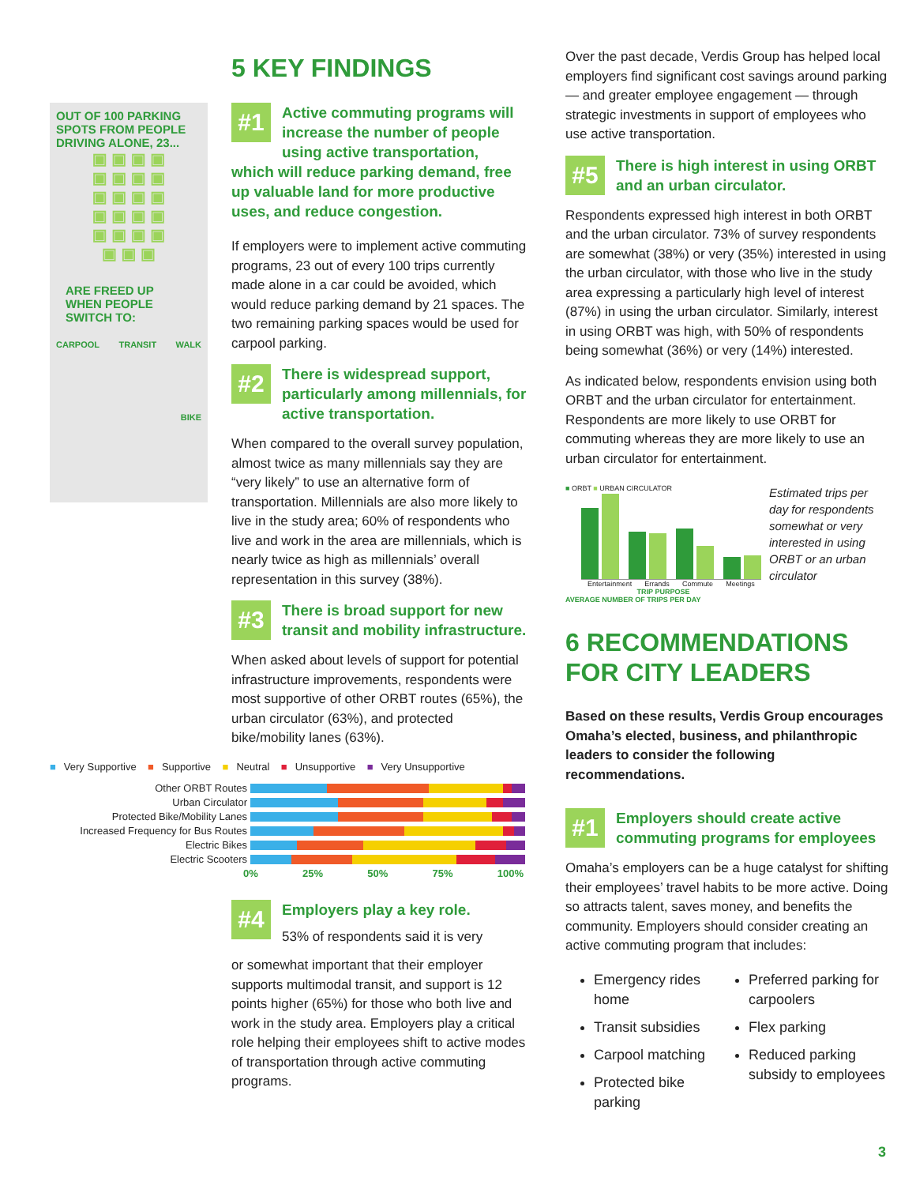OUT OF 100 PARKING SPOTS FROM PEOPLE DRIVING ALONE, 23...
▣ ▣ ▣ ▣
▣ ▣ ▣ ▣
▣ ▣ ▣ ▣
▣ ▣ ▣ ▣
▣ ▣ ▣ ▣
▣ ▣ ▣
ARE FREED UP WHEN PEOPLE SWITCH TO:
CARPOOL TRANSIT WALK
BIKE
5 KEY FINDINGS
#1
Active commuting programs will increase the number of people using active transportation,
which will reduce parking demand, free up valuable land for more productive uses, and reduce congestion.
If employers were to implement active commuting programs, 23 out of every 100 trips currently made alone in a car could be avoided, which would reduce parking demand by 21 spaces. The two remaining parking spaces would be used for carpool parking.
#2
There is widespread support, particularly among millennials, for active transportation.
When compared to the overall survey population, almost twice as many millennials say they are “very likely” to use an alternative form of transportation. Millennials are also more likely to live in the study area; 60% of respondents who live and work in the area are millennials, which is nearly twice as high as millennials’ overall representation in this survey (38%).
#3
There is broad support for new transit and mobility infrastructure.
When asked about levels of support for potential infrastructure improvements, respondents were most supportive of other ORBT routes (65%), the urban circulator (63%), and protected bike/mobility lanes (63%).
■ Very Supportive ■ Supportive ■ Neutral ■ Unsupportive ■ Very Unsupportive
Other ORBT Routes
Urban Circulator
Protected Bike/Mobility Lanes
Increased Frequency for Bus Routes
Electric Bikes
Electric Scooters
0% 25% 50% 75% 100%
#4
Employers play a key role.
53% of respondents said it is very
or somewhat important that their employer supports multimodal transit, and support is 12 points higher (65%) for those who both live and work in the study area. Employers play a critical role helping their employees shift to active modes of transportation through active commuting programs.
Over the past decade, Verdis Group has helped local employers find significant cost savings around parking — and greater employee engagement — through strategic investments in support of employees who use active transportation.
#5
There is high interest in using ORBT and an urban circulator.
Respondents expressed high interest in both ORBT and the urban circulator. 73% of survey respondents are somewhat (38%) or very (35%) interested in using the urban circulator, with those who live in the study area expressing a particularly high level of interest (87%) in using the urban circulator. Similarly, interest in using ORBT was high, with 50% of respondents being somewhat (36%) or very (14%) interested.
As indicated below, respondents envision using both ORBT and the urban circulator for entertainment. Respondents are more likely to use ORBT for commuting whereas they are more likely to use an urban circulator for entertainment.
■ ORBT ■ URBAN CIRCULATOR
Entertainment Errands Commute Meetings
TRIP PURPOSE
AVERAGE NUMBER OF TRIPS PER DAY
Estimated trips per day for respondents somewhat or very interested in using ORBT or an urban circulator
6 RECOMMENDATIONS FOR CITY LEADERS
Based on these results, Verdis Group encourages Omaha’s elected, business, and philanthropic leaders to consider the following recommendations.
#1
Employers should create active commuting programs for employees
Omaha’s employers can be a huge catalyst for shifting their employees’ travel habits to be more active. Doing so attracts talent, saves money, and benefits the community. Employers should consider creating an active commuting program that includes:
Emergency rides home
Transit subsidies
Carpool matching
Protected bike parking
Preferred parking for carpoolers
Flex parking
Reduced parking subsidy to employees
3